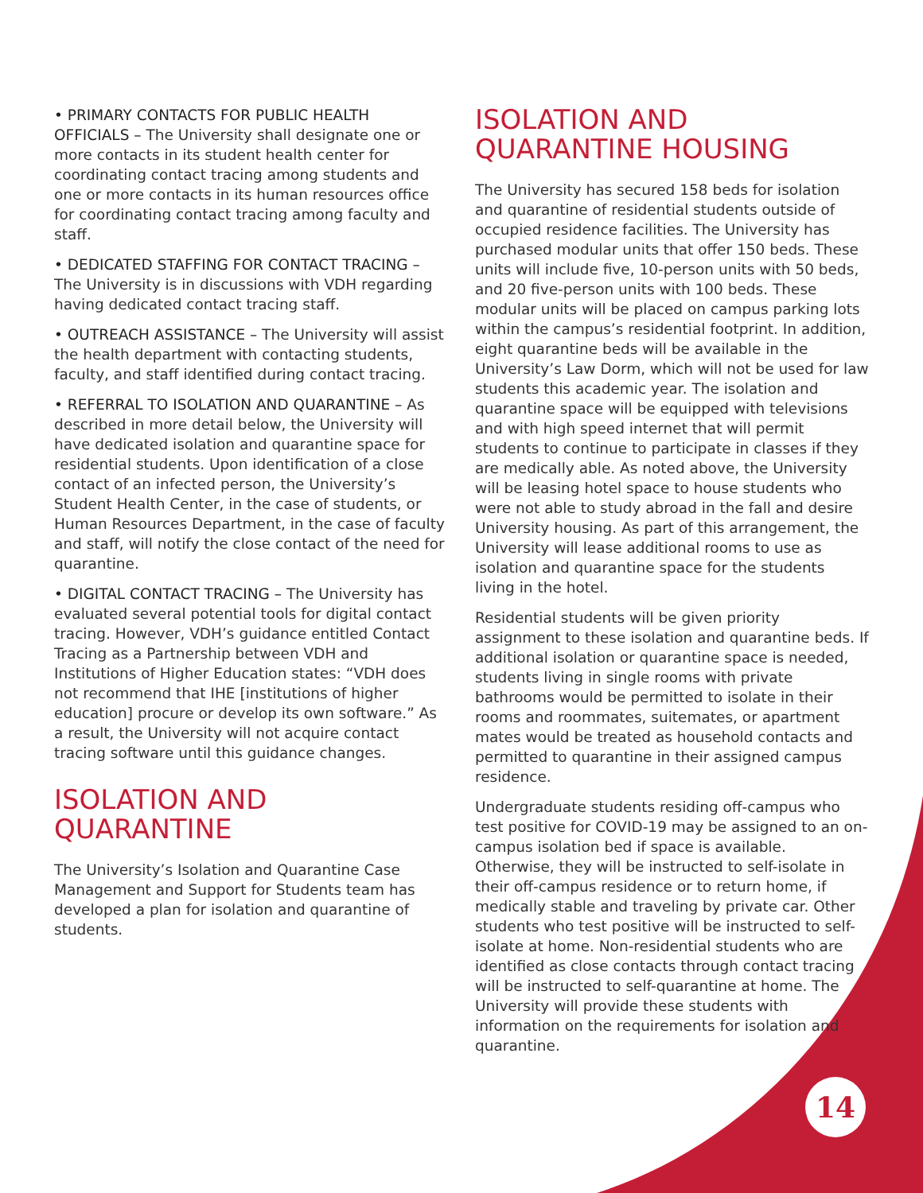• PRIMARY CONTACTS FOR PUBLIC HEALTH OFFICIALS – The University shall designate one or more contacts in its student health center for coordinating contact tracing among students and one or more contacts in its human resources office for coordinating contact tracing among faculty and staff.
• DEDICATED STAFFING FOR CONTACT TRACING – The University is in discussions with VDH regarding having dedicated contact tracing staff.
• OUTREACH ASSISTANCE – The University will assist the health department with contacting students, faculty, and staff identified during contact tracing.
• REFERRAL TO ISOLATION AND QUARANTINE – As described in more detail below, the University will have dedicated isolation and quarantine space for residential students. Upon identification of a close contact of an infected person, the University’s Student Health Center, in the case of students, or Human Resources Department, in the case of faculty and staff, will notify the close contact of the need for quarantine.
• DIGITAL CONTACT TRACING – The University has evaluated several potential tools for digital contact tracing. However, VDH’s guidance entitled Contact Tracing as a Partnership between VDH and Institutions of Higher Education states: “VDH does not recommend that IHE [institutions of higher education] procure or develop its own software.” As a result, the University will not acquire contact tracing software until this guidance changes.
ISOLATION AND QUARANTINE
The University’s Isolation and Quarantine Case Management and Support for Students team has developed a plan for isolation and quarantine of students.
ISOLATION AND QUARANTINE HOUSING
The University has secured 158 beds for isolation and quarantine of residential students outside of occupied residence facilities. The University has purchased modular units that offer 150 beds. These units will include five, 10-person units with 50 beds, and 20 five-person units with 100 beds. These modular units will be placed on campus parking lots within the campus’s residential footprint. In addition, eight quarantine beds will be available in the University’s Law Dorm, which will not be used for law students this academic year. The isolation and quarantine space will be equipped with televisions and with high speed internet that will permit students to continue to participate in classes if they are medically able. As noted above, the University will be leasing hotel space to house students who were not able to study abroad in the fall and desire University housing. As part of this arrangement, the University will lease additional rooms to use as isolation and quarantine space for the students living in the hotel.
Residential students will be given priority assignment to these isolation and quarantine beds. If additional isolation or quarantine space is needed, students living in single rooms with private bathrooms would be permitted to isolate in their rooms and roommates, suitemates, or apartment mates would be treated as household contacts and permitted to quarantine in their assigned campus residence.
Undergraduate students residing off-campus who test positive for COVID-19 may be assigned to an on-campus isolation bed if space is available. Otherwise, they will be instructed to self-isolate in their off-campus residence or to return home, if medically stable and traveling by private car. Other students who test positive will be instructed to self-isolate at home. Non-residential students who are identified as close contacts through contact tracing will be instructed to self-quarantine at home. The University will provide these students with information on the requirements for isolation and quarantine.
14